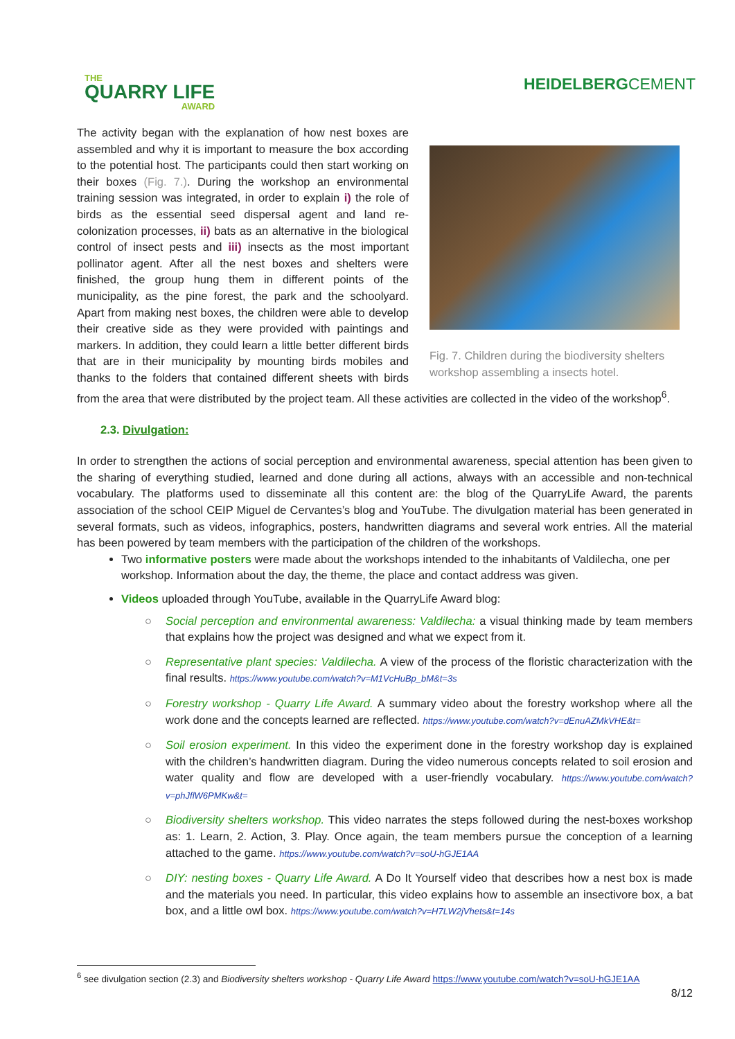THE
QUARRY LIFE
AWARD
HEIDELBERGCEMENT
Fig. 7. Children during the biodiversity shelters workshop assembling a insects hotel.
The activity began with the explanation of how nest boxes are assembled and why it is important to measure the box according to the potential host. The participants could then start working on their boxes (Fig. 7.). During the workshop an environmental training session was integrated, in order to explain i) the role of birds as the essential seed dispersal agent and land re-colonization processes, ii) bats as an alternative in the biological control of insect pests and iii) insects as the most important pollinator agent. After all the nest boxes and shelters were finished, the group hung them in different points of the municipality, as the pine forest, the park and the schoolyard. Apart from making nest boxes, the children were able to develop their creative side as they were provided with paintings and markers. In addition, they could learn a little better different birds that are in their municipality by mounting birds mobiles and thanks to the folders that contained different sheets with birds from the area that were distributed by the project team. All these activities are collected in the video of the workshop<sup>6</sup>.
2.3. Divulgation:
In order to strengthen the actions of social perception and environmental awareness, special attention has been given to the sharing of everything studied, learned and done during all actions, always with an accessible and non-technical vocabulary. The platforms used to disseminate all this content are: the blog of the QuarryLife Award, the parents association of the school CEIP Miguel de Cervantes’s blog and YouTube. The divulgation material has been generated in several formats, such as videos, infographics, posters, handwritten diagrams and several work entries. All the material has been powered by team members with the participation of the children of the workshops.
Two informative posters were made about the workshops intended to the inhabitants of Valdilecha, one per workshop. Information about the day, the theme, the place and contact address was given.
Videos uploaded through YouTube, available in the QuarryLife Award blog:
○ Social perception and environmental awareness: Valdilecha: a visual thinking made by team members that explains how the project was designed and what we expect from it.
○ Representative plant species: Valdilecha. A view of the process of the floristic characterization with the final results. https://www.youtube.com/watch?v=M1VcHuBp_bM&t=3s
○ Forestry workshop - Quarry Life Award. A summary video about the forestry workshop where all the work done and the concepts learned are reflected. https://www.youtube.com/watch?v=dEnuAZMkVHE&t=
○ Soil erosion experiment. In this video the experiment done in the forestry workshop day is explained with the children’s handwritten diagram. During the video numerous concepts related to soil erosion and water quality and flow are developed with a user-friendly vocabulary. https://www.youtube.com/watch?v=phJflW6PMKw&t=
○ Biodiversity shelters workshop. This video narrates the steps followed during the nest-boxes workshop as: 1. Learn, 2. Action, 3. Play. Once again, the team members pursue the conception of a learning attached to the game. https://www.youtube.com/watch?v=soU-hGJE1AA
○ DIY: nesting boxes - Quarry Life Award. A Do It Yourself video that describes how a nest box is made and the materials you need. In particular, this video explains how to assemble an insectivore box, a bat box, and a little owl box. https://www.youtube.com/watch?v=H7LW2jVhets&t=14s
<sup>6</sup> see divulgation section (2.3) and Biodiversity shelters workshop - Quarry Life Award https://www.youtube.com/watch?v=soU-hGJE1AA
8/12